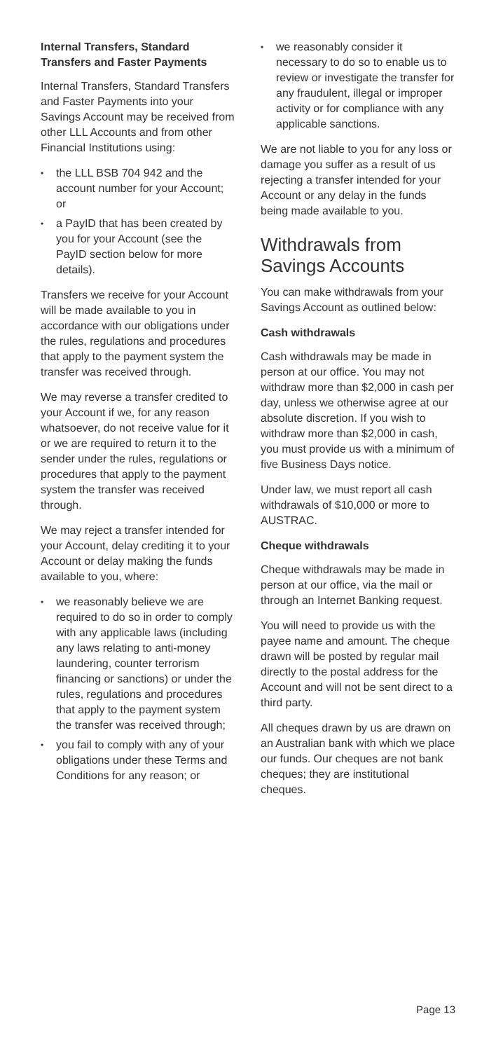Internal Transfers, Standard Transfers and Faster Payments
Internal Transfers, Standard Transfers and Faster Payments into your Savings Account may be received from other LLL Accounts and from other Financial Institutions using:
• the LLL BSB 704 942 and the account number for your Account; or
• a PayID that has been created by you for your Account (see the PayID section below for more details).
Transfers we receive for your Account will be made available to you in accordance with our obligations under the rules, regulations and procedures that apply to the payment system the transfer was received through.
We may reverse a transfer credited to your Account if we, for any reason whatsoever, do not receive value for it or we are required to return it to the sender under the rules, regulations or procedures that apply to the payment system the transfer was received through.
We may reject a transfer intended for your Account, delay crediting it to your Account or delay making the funds available to you, where:
• we reasonably believe we are required to do so in order to comply with any applicable laws (including any laws relating to anti-money laundering, counter terrorism financing or sanctions) or under the rules, regulations and procedures that apply to the payment system the transfer was received through;
• you fail to comply with any of your obligations under these Terms and Conditions for any reason; or
• we reasonably consider it necessary to do so to enable us to review or investigate the transfer for any fraudulent, illegal or improper activity or for compliance with any applicable sanctions.
We are not liable to you for any loss or damage you suffer as a result of us rejecting a transfer intended for your Account or any delay in the funds being made available to you.
Withdrawals from Savings Accounts
You can make withdrawals from your Savings Account as outlined below:
Cash withdrawals
Cash withdrawals may be made in person at our office. You may not withdraw more than $2,000 in cash per day, unless we otherwise agree at our absolute discretion. If you wish to withdraw more than $2,000 in cash, you must provide us with a minimum of five Business Days notice.
Under law, we must report all cash withdrawals of $10,000 or more to AUSTRAC.
Cheque withdrawals
Cheque withdrawals may be made in person at our office, via the mail or through an Internet Banking request.
You will need to provide us with the payee name and amount. The cheque drawn will be posted by regular mail directly to the postal address for the Account and will not be sent direct to a third party.
All cheques drawn by us are drawn on an Australian bank with which we place our funds. Our cheques are not bank cheques; they are institutional cheques.
Page 13